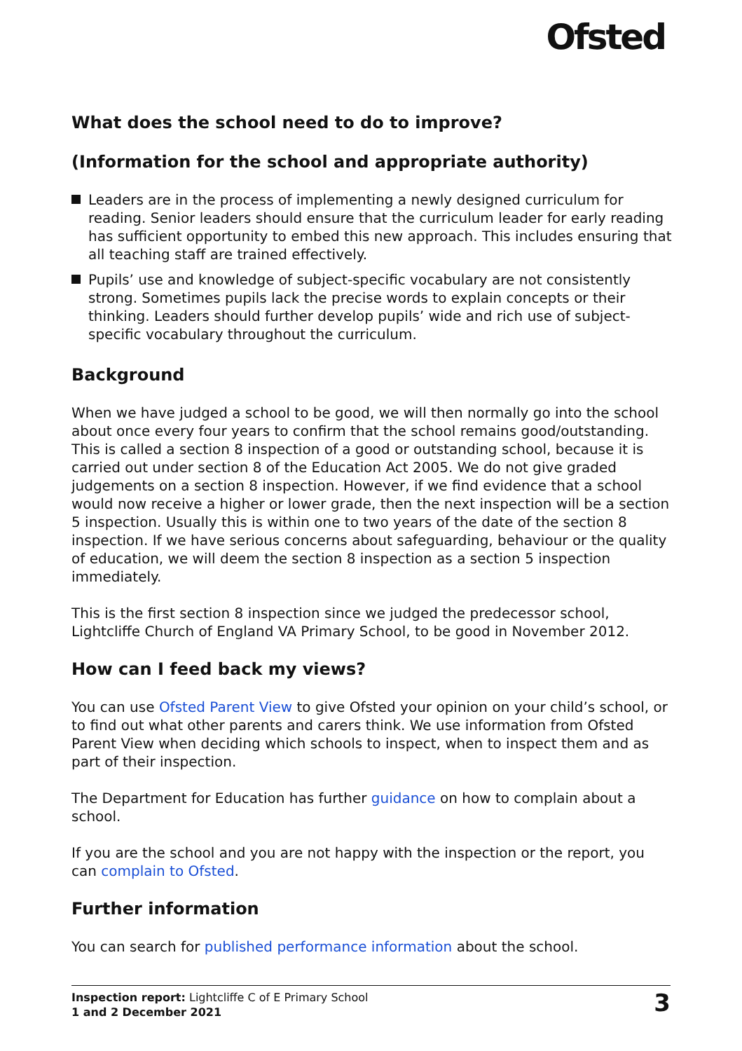Ofsted
What does the school need to do to improve?
(Information for the school and appropriate authority)
Leaders are in the process of implementing a newly designed curriculum for reading. Senior leaders should ensure that the curriculum leader for early reading has sufficient opportunity to embed this new approach. This includes ensuring that all teaching staff are trained effectively.
Pupils’ use and knowledge of subject-specific vocabulary are not consistently strong. Sometimes pupils lack the precise words to explain concepts or their thinking. Leaders should further develop pupils’ wide and rich use of subject-specific vocabulary throughout the curriculum.
Background
When we have judged a school to be good, we will then normally go into the school about once every four years to confirm that the school remains good/outstanding. This is called a section 8 inspection of a good or outstanding school, because it is carried out under section 8 of the Education Act 2005. We do not give graded judgements on a section 8 inspection. However, if we find evidence that a school would now receive a higher or lower grade, then the next inspection will be a section 5 inspection. Usually this is within one to two years of the date of the section 8 inspection. If we have serious concerns about safeguarding, behaviour or the quality of education, we will deem the section 8 inspection as a section 5 inspection immediately.
This is the first section 8 inspection since we judged the predecessor school, Lightcliffe Church of England VA Primary School, to be good in November 2012.
How can I feed back my views?
You can use Ofsted Parent View to give Ofsted your opinion on your child’s school, or to find out what other parents and carers think. We use information from Ofsted Parent View when deciding which schools to inspect, when to inspect them and as part of their inspection.
The Department for Education has further guidance on how to complain about a school.
If you are the school and you are not happy with the inspection or the report, you can complain to Ofsted.
Further information
You can search for published performance information about the school.
Inspection report: Lightcliffe C of E Primary School
1 and 2 December 2021
3